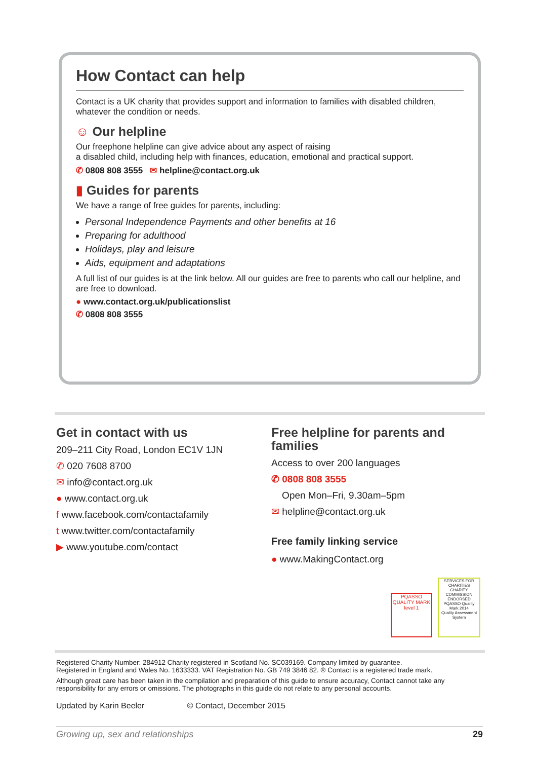How Contact can help
Contact is a UK charity that provides support and information to families with disabled children, whatever the condition or needs.
☺ Our helpline
Our freephone helpline can give advice about any aspect of raising
a disabled child, including help with finances, education, emotional and practical support.
✆ 0808 808 3555 ✉ helpline@contact.org.uk
▮ Guides for parents
We have a range of free guides for parents, including:
Personal Independence Payments and other benefits at 16
Preparing for adulthood
Holidays, play and leisure
Aids, equipment and adaptations
A full list of our guides is at the link below. All our guides are free to parents who call our helpline, and are free to download.
● www.contact.org.uk/publicationslist
✆ 0808 808 3555
Get in contact with us
209–211 City Road, London EC1V 1JN
✆ 020 7608 8700
✉ info@contact.org.uk
● www.contact.org.uk
f www.facebook.com/contactafamily
t www.twitter.com/contactafamily
▶ www.youtube.com/contact
Free helpline for parents and families
Access to over 200 languages
✆ 0808 808 3555
Open Mon–Fri, 9.30am–5pm
✉ helpline@contact.org.uk
Free family linking service
● www.MakingContact.org
PQASSO
QUALITY MARK
level 1
SERVICES FOR CHARITIES
CHARITY COMMISSION ENDORSED
PQASSO Quality Mark 2014
Quality Assessment System
Registered Charity Number: 284912 Charity registered in Scotland No. SC039169. Company limited by guarantee.
Registered in England and Wales No. 1633333. VAT Registration No. GB 749 3846 82. ® Contact is a registered trade mark.
Although great care has been taken in the compilation and preparation of this guide to ensure accuracy, Contact cannot take any responsibility for any errors or omissions. The photographs in this guide do not relate to any personal accounts.
Updated by Karin Beeler © Contact, December 2015
Growing up, sex and relationships 29